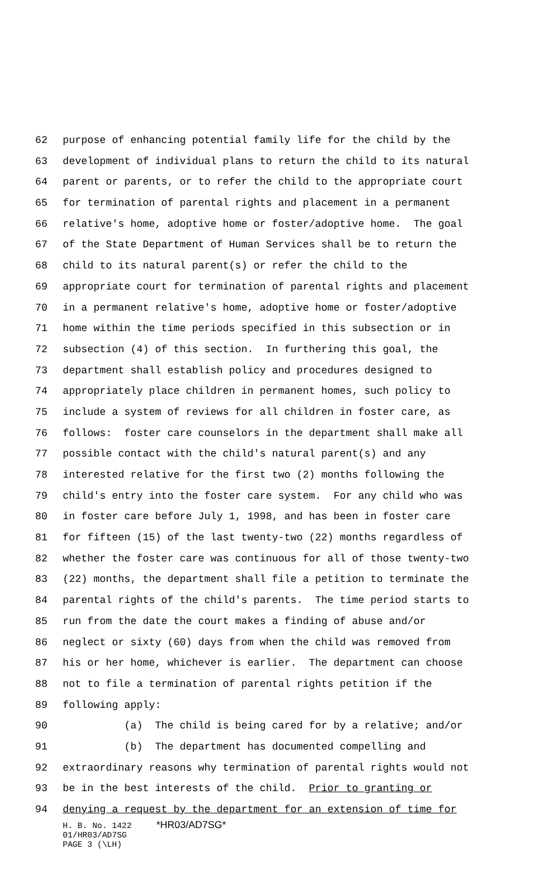62 purpose of enhancing potential family life for the child by the
63 development of individual plans to return the child to its natural
64 parent or parents, or to refer the child to the appropriate court
65 for termination of parental rights and placement in a permanent
66 relative's home, adoptive home or foster/adoptive home. The goal
67 of the State Department of Human Services shall be to return the
68 child to its natural parent(s) or refer the child to the
69 appropriate court for termination of parental rights and placement
70 in a permanent relative's home, adoptive home or foster/adoptive
71 home within the time periods specified in this subsection or in
72 subsection (4) of this section. In furthering this goal, the
73 department shall establish policy and procedures designed to
74 appropriately place children in permanent homes, such policy to
75 include a system of reviews for all children in foster care, as
76 follows: foster care counselors in the department shall make all
77 possible contact with the child's natural parent(s) and any
78 interested relative for the first two (2) months following the
79 child's entry into the foster care system. For any child who was
80 in foster care before July 1, 1998, and has been in foster care
81 for fifteen (15) of the last twenty-two (22) months regardless of
82 whether the foster care was continuous for all of those twenty-two
83 (22) months, the department shall file a petition to terminate the
84 parental rights of the child's parents. The time period starts to
85 run from the date the court makes a finding of abuse and/or
86 neglect or sixty (60) days from when the child was removed from
87 his or her home, whichever is earlier. The department can choose
88 not to file a termination of parental rights petition if the
89 following apply:
90 (a) The child is being cared for by a relative; and/or
91 (b) The department has documented compelling and
92 extraordinary reasons why termination of parental rights would not
93 be in the best interests of the child. Prior to granting or
94 denying a request by the department for an extension of time for
H. B. No. 1422 *HR03/AD7SG*
01/HR03/AD7SG
PAGE 3 (\LH)